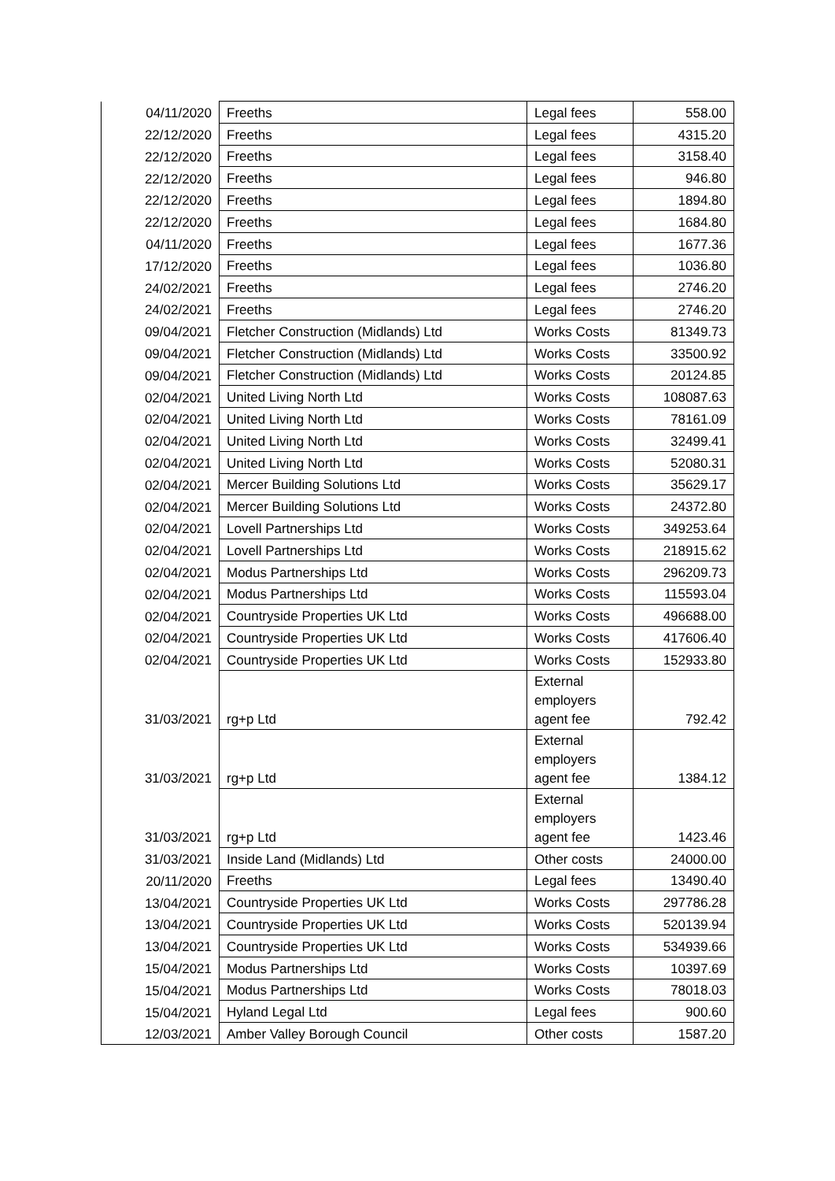| 04/11/2020 | Freeths | Legal fees | 558.00 |
| 22/12/2020 | Freeths | Legal fees | 4315.20 |
| 22/12/2020 | Freeths | Legal fees | 3158.40 |
| 22/12/2020 | Freeths | Legal fees | 946.80 |
| 22/12/2020 | Freeths | Legal fees | 1894.80 |
| 22/12/2020 | Freeths | Legal fees | 1684.80 |
| 04/11/2020 | Freeths | Legal fees | 1677.36 |
| 17/12/2020 | Freeths | Legal fees | 1036.80 |
| 24/02/2021 | Freeths | Legal fees | 2746.20 |
| 24/02/2021 | Freeths | Legal fees | 2746.20 |
| 09/04/2021 | Fletcher Construction (Midlands) Ltd | Works Costs | 81349.73 |
| 09/04/2021 | Fletcher Construction (Midlands) Ltd | Works Costs | 33500.92 |
| 09/04/2021 | Fletcher Construction (Midlands) Ltd | Works Costs | 20124.85 |
| 02/04/2021 | United Living North Ltd | Works Costs | 108087.63 |
| 02/04/2021 | United Living North Ltd | Works Costs | 78161.09 |
| 02/04/2021 | United Living North Ltd | Works Costs | 32499.41 |
| 02/04/2021 | United Living North Ltd | Works Costs | 52080.31 |
| 02/04/2021 | Mercer Building Solutions Ltd | Works Costs | 35629.17 |
| 02/04/2021 | Mercer Building Solutions Ltd | Works Costs | 24372.80 |
| 02/04/2021 | Lovell Partnerships Ltd | Works Costs | 349253.64 |
| 02/04/2021 | Lovell Partnerships Ltd | Works Costs | 218915.62 |
| 02/04/2021 | Modus Partnerships Ltd | Works Costs | 296209.73 |
| 02/04/2021 | Modus Partnerships Ltd | Works Costs | 115593.04 |
| 02/04/2021 | Countryside Properties UK Ltd | Works Costs | 496688.00 |
| 02/04/2021 | Countryside Properties UK Ltd | Works Costs | 417606.40 |
| 02/04/2021 | Countryside Properties UK Ltd | Works Costs | 152933.80 |
| 31/03/2021 | rg+p Ltd | External employers agent fee | 792.42 |
| 31/03/2021 | rg+p Ltd | External employers agent fee | 1384.12 |
| 31/03/2021 | rg+p Ltd | External employers agent fee | 1423.46 |
| 31/03/2021 | Inside Land (Midlands) Ltd | Other costs | 24000.00 |
| 20/11/2020 | Freeths | Legal fees | 13490.40 |
| 13/04/2021 | Countryside Properties UK Ltd | Works Costs | 297786.28 |
| 13/04/2021 | Countryside Properties UK Ltd | Works Costs | 520139.94 |
| 13/04/2021 | Countryside Properties UK Ltd | Works Costs | 534939.66 |
| 15/04/2021 | Modus Partnerships Ltd | Works Costs | 10397.69 |
| 15/04/2021 | Modus Partnerships Ltd | Works Costs | 78018.03 |
| 15/04/2021 | Hyland Legal Ltd | Legal fees | 900.60 |
| 12/03/2021 | Amber Valley Borough Council | Other costs | 1587.20 |